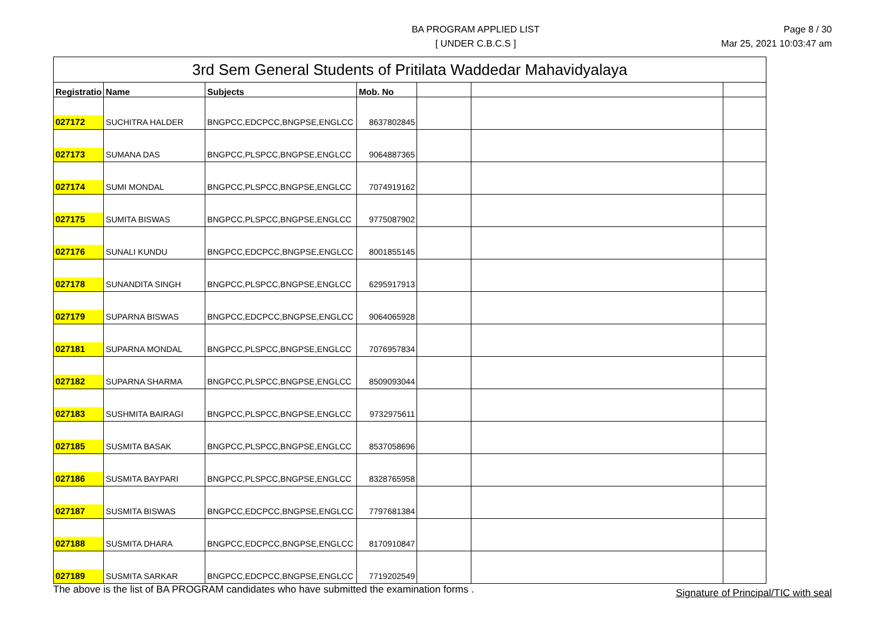BA PROGRAM APPLIED LIST
[ UNDER C.B.C.S ]
Page 8 / 30
Mar 25, 2021 10:03:47 am
| 3rd Sem General Students of Pritilata Waddedar Mahavidyalaya | | | | | | |
| --- | --- | --- | --- | --- | --- | --- |
| Registratio | Name | Subjects | Mob. No | | | |
| 027172 | SUCHITRA HALDER | BNGPCC,EDCPCC,BNGPSE,ENGLCC | 8637802845 | | | |
| 027173 | SUMANA DAS | BNGPCC,PLSPCC,BNGPSE,ENGLCC | 9064887365 | | | |
| 027174 | SUMI MONDAL | BNGPCC,PLSPCC,BNGPSE,ENGLCC | 7074919162 | | | |
| 027175 | SUMITA BISWAS | BNGPCC,PLSPCC,BNGPSE,ENGLCC | 9775087902 | | | |
| 027176 | SUNALI KUNDU | BNGPCC,EDCPCC,BNGPSE,ENGLCC | 8001855145 | | | |
| 027178 | SUNANDITA SINGH | BNGPCC,PLSPCC,BNGPSE,ENGLCC | 6295917913 | | | |
| 027179 | SUPARNA BISWAS | BNGPCC,EDCPCC,BNGPSE,ENGLCC | 9064065928 | | | |
| 027181 | SUPARNA MONDAL | BNGPCC,PLSPCC,BNGPSE,ENGLCC | 7076957834 | | | |
| 027182 | SUPARNA SHARMA | BNGPCC,PLSPCC,BNGPSE,ENGLCC | 8509093044 | | | |
| 027183 | SUSHMITA BAIRAGI | BNGPCC,PLSPCC,BNGPSE,ENGLCC | 9732975611 | | | |
| 027185 | SUSMITA BASAK | BNGPCC,PLSPCC,BNGPSE,ENGLCC | 8537058696 | | | |
| 027186 | SUSMITA BAYPARI | BNGPCC,PLSPCC,BNGPSE,ENGLCC | 8328765958 | | | |
| 027187 | SUSMITA BISWAS | BNGPCC,EDCPCC,BNGPSE,ENGLCC | 7797681384 | | | |
| 027188 | SUSMITA DHARA | BNGPCC,EDCPCC,BNGPSE,ENGLCC | 8170910847 | | | |
| 027189 | SUSMITA SARKAR | BNGPCC,EDCPCC,BNGPSE,ENGLCC | 7719202549 | | | |
The above is the list of BA PROGRAM candidates who have submitted the examination forms .
Signature of Principal/TIC with seal